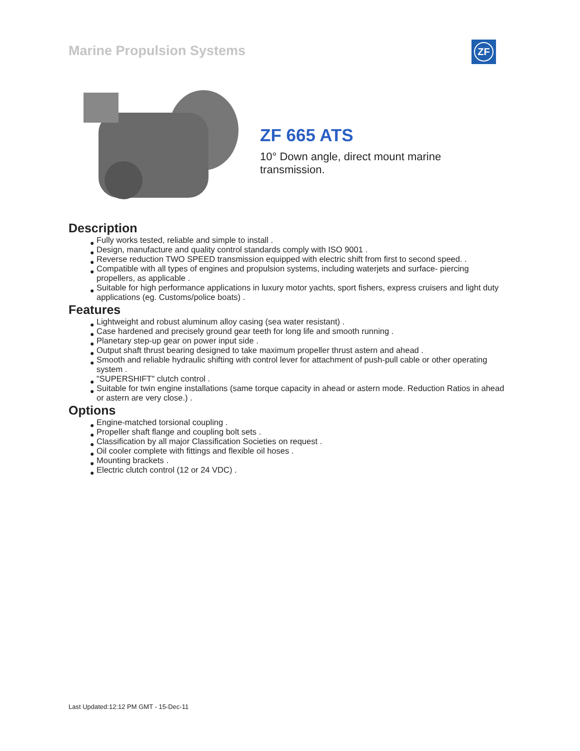Marine Propulsion Systems ZF
ZF 665 ATS
10° Down angle, direct mount marine transmission.
Description
● Fully works tested, reliable and simple to install .
● Design, manufacture and quality control standards comply with ISO 9001 .
● Reverse reduction TWO SPEED transmission equipped with electric shift from first to second speed. .
● Compatible with all types of engines and propulsion systems, including waterjets and surface- piercing propellers, as applicable .
● Suitable for high performance applications in luxury motor yachts, sport fishers, express cruisers and light duty applications (eg. Customs/police boats) .
Features
● Lightweight and robust aluminum alloy casing (sea water resistant) .
● Case hardened and precisely ground gear teeth for long life and smooth running .
● Planetary step-up gear on power input side .
● Output shaft thrust bearing designed to take maximum propeller thrust astern and ahead .
● Smooth and reliable hydraulic shifting with control lever for attachment of push-pull cable or other operating system .
● "SUPERSHIFT" clutch control .
● Suitable for twin engine installations (same torque capacity in ahead or astern mode. Reduction Ratios in ahead or astern are very close.) .
Options
● Engine-matched torsional coupling .
● Propeller shaft flange and coupling bolt sets .
● Classification by all major Classification Societies on request .
● Oil cooler complete with fittings and flexible oil hoses .
● Mounting brackets .
● Electric clutch control (12 or 24 VDC) .
Last Updated:12:12 PM GMT - 15-Dec-11